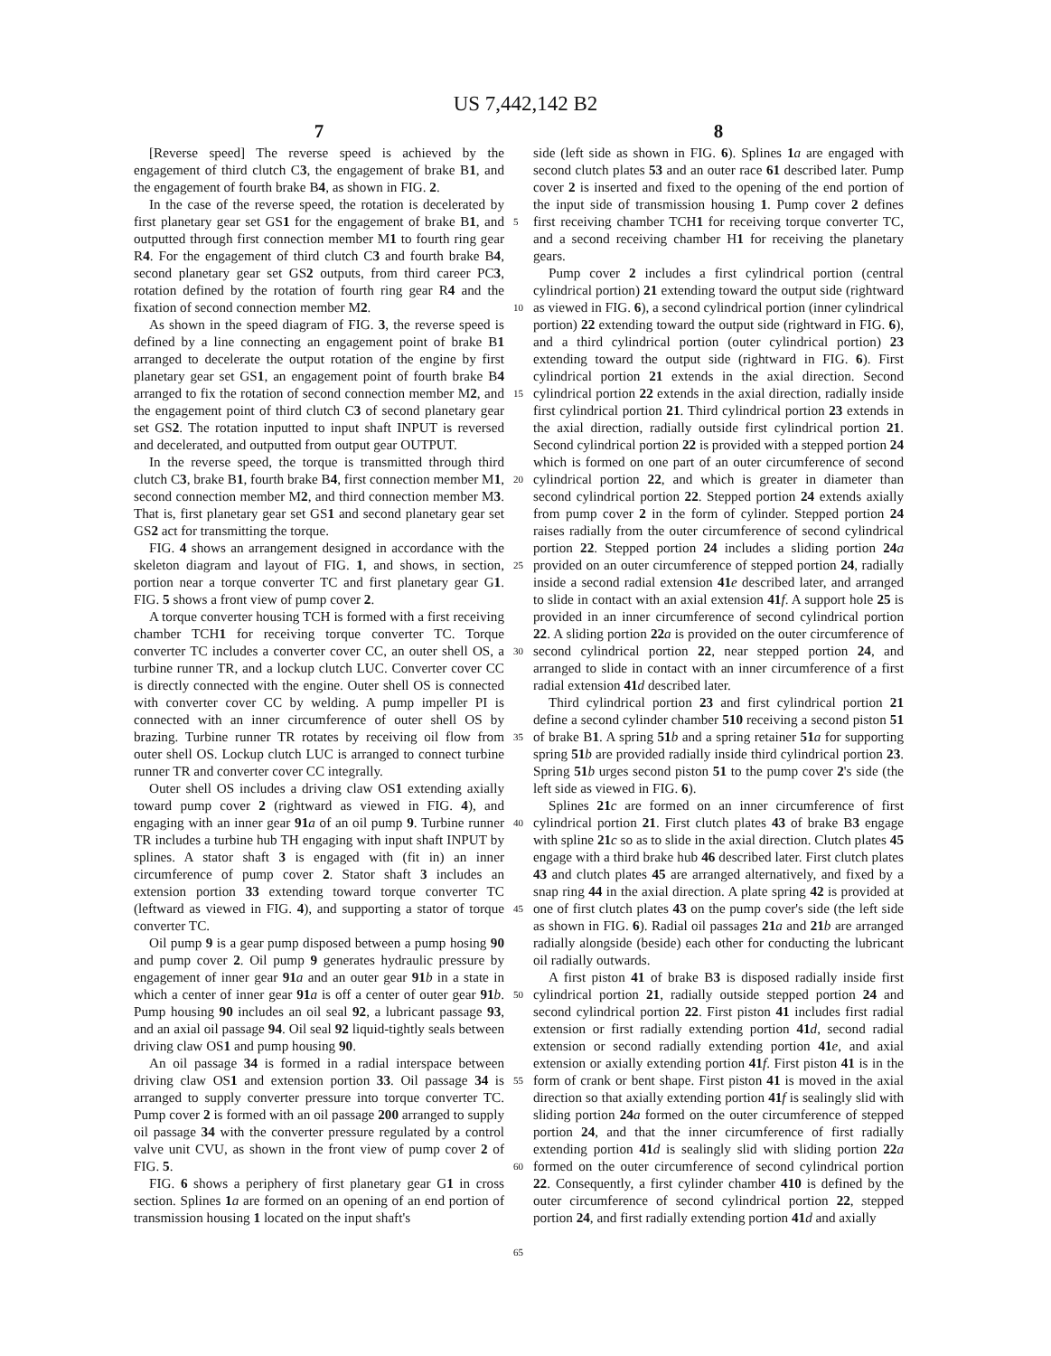US 7,442,142 B2
7
[Reverse speed] The reverse speed is achieved by the engagement of third clutch C3, the engagement of brake B1, and the engagement of fourth brake B4, as shown in FIG. 2.
In the case of the reverse speed, the rotation is decelerated by first planetary gear set GS1 for the engagement of brake B1, and outputted through first connection member M1 to fourth ring gear R4. For the engagement of third clutch C3 and fourth brake B4, second planetary gear set GS2 outputs, from third career PC3, rotation defined by the rotation of fourth ring gear R4 and the fixation of second connection member M2.
As shown in the speed diagram of FIG. 3, the reverse speed is defined by a line connecting an engagement point of brake B1 arranged to decelerate the output rotation of the engine by first planetary gear set GS1, an engagement point of fourth brake B4 arranged to fix the rotation of second connection member M2, and the engagement point of third clutch C3 of second planetary gear set GS2. The rotation inputted to input shaft INPUT is reversed and decelerated, and outputted from output gear OUTPUT.
In the reverse speed, the torque is transmitted through third clutch C3, brake B1, fourth brake B4, first connection member M1, second connection member M2, and third connection member M3. That is, first planetary gear set GS1 and second planetary gear set GS2 act for transmitting the torque.
FIG. 4 shows an arrangement designed in accordance with the skeleton diagram and layout of FIG. 1, and shows, in section, portion near a torque converter TC and first planetary gear G1. FIG. 5 shows a front view of pump cover 2.
A torque converter housing TCH is formed with a first receiving chamber TCH1 for receiving torque converter TC. Torque converter TC includes a converter cover CC, an outer shell OS, a turbine runner TR, and a lockup clutch LUC. Converter cover CC is directly connected with the engine. Outer shell OS is connected with converter cover CC by welding. A pump impeller PI is connected with an inner circumference of outer shell OS by brazing. Turbine runner TR rotates by receiving oil flow from outer shell OS. Lockup clutch LUC is arranged to connect turbine runner TR and converter cover CC integrally.
Outer shell OS includes a driving claw OS1 extending axially toward pump cover 2 (rightward as viewed in FIG. 4), and engaging with an inner gear 91 a of an oil pump 9. Turbine runner TR includes a turbine hub TH engaging with input shaft INPUT by splines. A stator shaft 3 is engaged with (fit in) an inner circumference of pump cover 2. Stator shaft 3 includes an extension portion 33 extending toward torque converter TC (leftward as viewed in FIG. 4), and supporting a stator of torque converter TC.
Oil pump 9 is a gear pump disposed between a pump hosing 90 and pump cover 2. Oil pump 9 generates hydraulic pressure by engagement of inner gear 91 a and an outer gear 91 b in a state in which a center of inner gear 91 a is off a center of outer gear 91 b. Pump housing 90 includes an oil seal 92, a lubricant passage 93, and an axial oil passage 94. Oil seal 92 liquid-tightly seals between driving claw OS1 and pump housing 90.
An oil passage 34 is formed in a radial interspace between driving claw OS1 and extension portion 33. Oil passage 34 is arranged to supply converter pressure into torque converter TC. Pump cover 2 is formed with an oil passage 200 arranged to supply oil passage 34 with the converter pressure regulated by a control valve unit CVU, as shown in the front view of pump cover 2 of FIG. 5.
FIG. 6 shows a periphery of first planetary gear G1 in cross section. Splines 1 a are formed on an opening of an end portion of transmission housing 1 located on the input shaft's
8
side (left side as shown in FIG. 6). Splines 1 a are engaged with second clutch plates 53 and an outer race 61 described later. Pump cover 2 is inserted and fixed to the opening of the end portion of the input side of transmission housing 1. Pump cover 2 defines first receiving chamber TCH1 for receiving torque converter TC, and a second receiving chamber H1 for receiving the planetary gears.
Pump cover 2 includes a first cylindrical portion (central cylindrical portion) 21 extending toward the output side (rightward as viewed in FIG. 6), a second cylindrical portion (inner cylindrical portion) 22 extending toward the output side (rightward in FIG. 6), and a third cylindrical portion (outer cylindrical portion) 23 extending toward the output side (rightward in FIG. 6). First cylindrical portion 21 extends in the axial direction. Second cylindrical portion 22 extends in the axial direction, radially inside first cylindrical portion 21. Third cylindrical portion 23 extends in the axial direction, radially outside first cylindrical portion 21. Second cylindrical portion 22 is provided with a stepped portion 24 which is formed on one part of an outer circumference of second cylindrical portion 22, and which is greater in diameter than second cylindrical portion 22. Stepped portion 24 extends axially from pump cover 2 in the form of cylinder. Stepped portion 24 raises radially from the outer circumference of second cylindrical portion 22. Stepped portion 24 includes a sliding portion 24 a provided on an outer circumference of stepped portion 24, radially inside a second radial extension 41 e described later, and arranged to slide in contact with an axial extension 41 f. A support hole 25 is provided in an inner circumference of second cylindrical portion 22. A sliding portion 22 a is provided on the outer circumference of second cylindrical portion 22, near stepped portion 24, and arranged to slide in contact with an inner circumference of a first radial extension 41 d described later.
Third cylindrical portion 23 and first cylindrical portion 21 define a second cylinder chamber 510 receiving a second piston 51 of brake B1. A spring 51 b and a spring retainer 51 a for supporting spring 51 b are provided radially inside third cylindrical portion 23. Spring 51 b urges second piston 51 to the pump cover 2's side (the left side as viewed in FIG. 6).
Splines 21 c are formed on an inner circumference of first cylindrical portion 21. First clutch plates 43 of brake B3 engage with spline 21 c so as to slide in the axial direction. Clutch plates 45 engage with a third brake hub 46 described later. First clutch plates 43 and clutch plates 45 are arranged alternatively, and fixed by a snap ring 44 in the axial direction. A plate spring 42 is provided at one of first clutch plates 43 on the pump cover's side (the left side as shown in FIG. 6). Radial oil passages 21 a and 21 b are arranged radially alongside (beside) each other for conducting the lubricant oil radially outwards.
A first piston 41 of brake B3 is disposed radially inside first cylindrical portion 21, radially outside stepped portion 24 and second cylindrical portion 22. First piston 41 includes first radial extension or first radially extending portion 41 d, second radial extension or second radially extending portion 41 e, and axial extension or axially extending portion 41 f. First piston 41 is in the form of crank or bent shape. First piston 41 is moved in the axial direction so that axially extending portion 41 f is sealingly slid with sliding portion 24 a formed on the outer circumference of stepped portion 24, and that the inner circumference of first radially extending portion 41 d is sealingly slid with sliding portion 22 a formed on the outer circumference of second cylindrical portion 22. Consequently, a first cylinder chamber 410 is defined by the outer circumference of second cylindrical portion 22, stepped portion 24, and first radially extending portion 41 d and axially
5
10
15
20
25
30
35
40
45
50
55
60
65